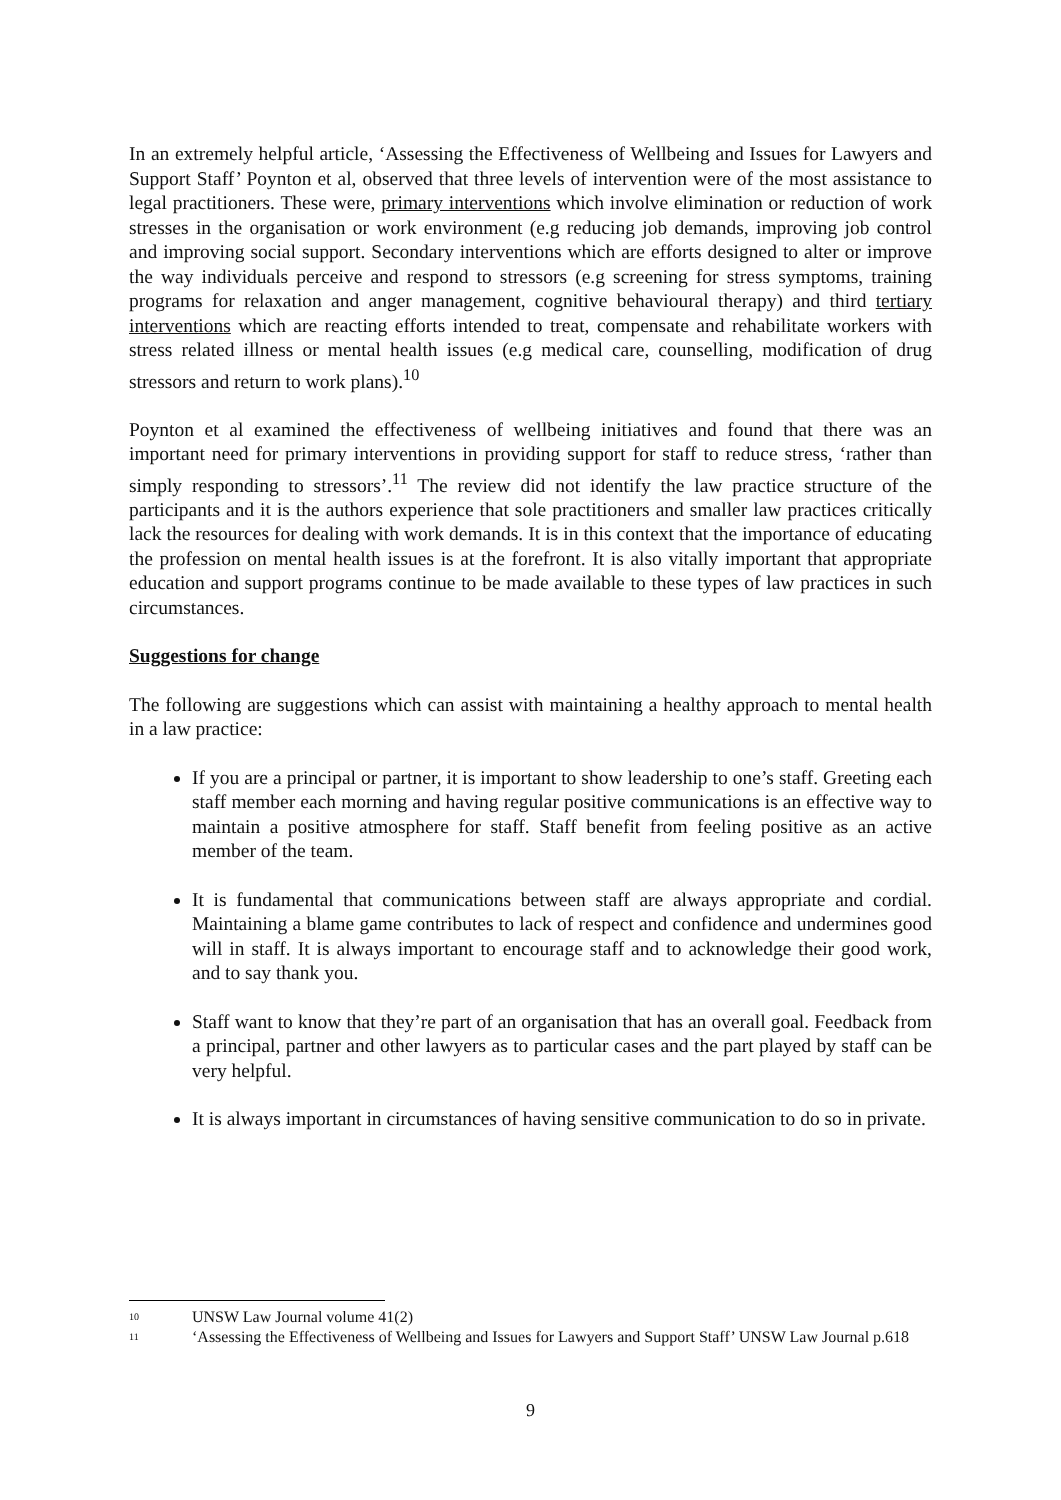In an extremely helpful article, ‘Assessing the Effectiveness of Wellbeing and Issues for Lawyers and Support Staff’ Poynton et al, observed that three levels of intervention were of the most assistance to legal practitioners. These were, primary interventions which involve elimination or reduction of work stresses in the organisation or work environment (e.g reducing job demands, improving job control and improving social support. Secondary interventions which are efforts designed to alter or improve the way individuals perceive and respond to stressors (e.g screening for stress symptoms, training programs for relaxation and anger management, cognitive behavioural therapy) and third tertiary interventions which are reacting efforts intended to treat, compensate and rehabilitate workers with stress related illness or mental health issues (e.g medical care, counselling, modification of drug stressors and return to work plans).<sup>10</sup>
Poynton et al examined the effectiveness of wellbeing initiatives and found that there was an important need for primary interventions in providing support for staff to reduce stress, ‘rather than simply responding to stressors’.<sup>11</sup> The review did not identify the law practice structure of the participants and it is the authors experience that sole practitioners and smaller law practices critically lack the resources for dealing with work demands. It is in this context that the importance of educating the profession on mental health issues is at the forefront. It is also vitally important that appropriate education and support programs continue to be made available to these types of law practices in such circumstances.
Suggestions for change
The following are suggestions which can assist with maintaining a healthy approach to mental health in a law practice:
If you are a principal or partner, it is important to show leadership to one’s staff. Greeting each staff member each morning and having regular positive communications is an effective way to maintain a positive atmosphere for staff. Staff benefit from feeling positive as an active member of the team.
It is fundamental that communications between staff are always appropriate and cordial. Maintaining a blame game contributes to lack of respect and confidence and undermines good will in staff. It is always important to encourage staff and to acknowledge their good work, and to say thank you.
Staff want to know that they’re part of an organisation that has an overall goal. Feedback from a principal, partner and other lawyers as to particular cases and the part played by staff can be very helpful.
It is always important in circumstances of having sensitive communication to do so in private.
<sup>10</sup> UNSW Law Journal volume 41(2)
<sup>11</sup> ‘Assessing the Effectiveness of Wellbeing and Issues for Lawyers and Support Staff’ UNSW Law Journal p.618
9